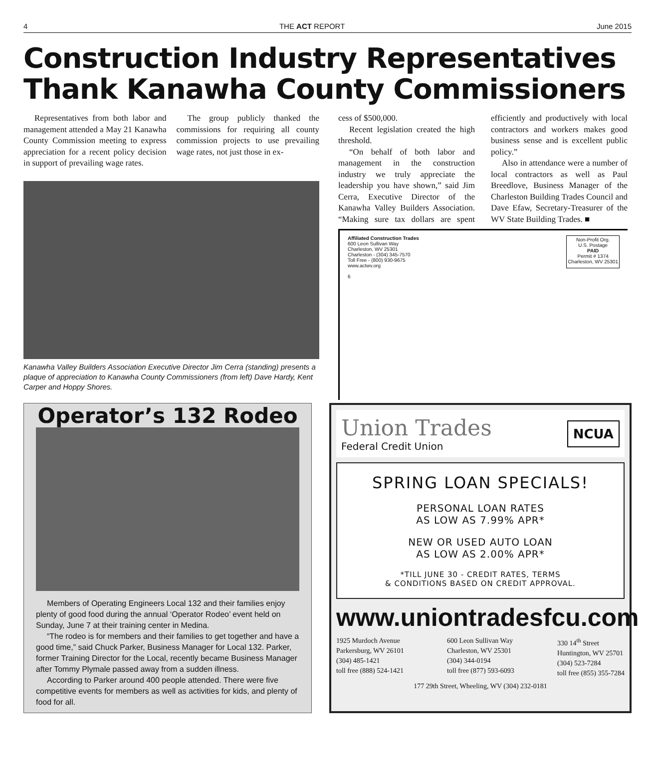4 THE ACT REPORT June 2015
Construction Industry Representatives Thank Kanawha County Commissioners
Representatives from both labor and management attended a May 21 Kanawha County Commission meeting to express appreciation for a recent policy decision in support of prevailing wage rates.
The group publicly thanked the commissions for requiring all county commission projects to use prevailing wage rates, not just those in ex-
Kanawha Valley Builders Association Executive Director Jim Cerra (standing) presents a plaque of appreciation to Kanawha County Commissioners (from left) Dave Hardy, Kent Carper and Hoppy Shores.
cess of $500,000.
Recent legislation created the high threshold.
“On behalf of both labor and management in the construction industry we truly appreciate the leadership you have shown,” said Jim Cerra, Executive Director of the Kanawha Valley Builders Association. “Making sure tax dollars are spent efficiently and productively with local contractors and workers makes good business sense and is excellent public policy.”
Also in attendance were a number of local contractors as well as Paul Breedlove, Business Manager of the Charleston Building Trades Council and Dave Efaw, Secretary-Treasurer of the WV State Building Trades. ■
Affiliated Construction Trades
600 Leon Sullivan Way
Charleston, WV 25301
Charleston - (304) 345-7570
Toll Free - (800) 930-9675
www.actwv.org
6
Non-Profit Org.
U.S. Postage
PAID
Permit # 1374
Charleston, WV 25301
Operator’s 132 Rodeo
Members of Operating Engineers Local 132 and their families enjoy plenty of good food during the annual ‘Operator Rodeo’ event held on Sunday, June 7 at their training center in Medina.
“The rodeo is for members and their families to get together and have a good time,” said Chuck Parker, Business Manager for Local 132. Parker, former Training Director for the Local, recently became Business Manager after Tommy Plymale passed away from a sudden illness.
According to Parker around 400 people attended. There were five competitive events for members as well as activities for kids, and plenty of food for all.
Union Trades
Federal Credit Union
NCUA
SPRING LOAN SPECIALS!
PERSONAL LOAN RATES
AS LOW AS 7.99% APR*
NEW OR USED AUTO LOAN
AS LOW AS 2.00% APR*
*TILL JUNE 30 - CREDIT RATES, TERMS
& CONDITIONS BASED ON CREDIT APPROVAL.
www.uniontradesfcu.com
1925 Murdoch Avenue
Parkersburg, WV 26101
(304) 485-1421
toll free (888) 524-1421
600 Leon Sullivan Way
Charleston, WV 25301
(304) 344-0194
toll free (877) 593-6093
330 14<sup>th</sup> Street
Huntington, WV 25701
(304) 523-7284
toll free (855) 355-7284
177 29th Street, Wheeling, WV (304) 232-0181